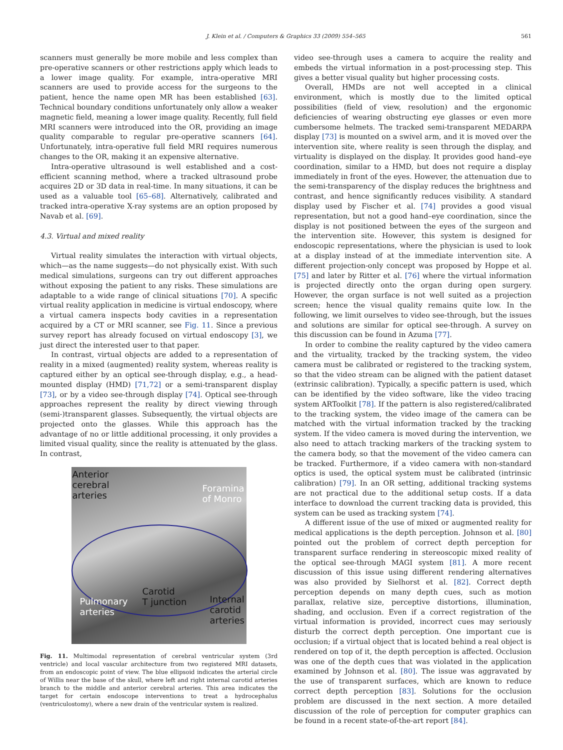J. Klein et al. / Computers & Graphics 33 (2009) 554–565 561
scanners must generally be more mobile and less complex than pre-operative scanners or other restrictions apply which leads to a lower image quality. For example, intra-operative MRI scanners are used to provide access for the surgeons to the patient, hence the name open MR has been established [63]. Technical boundary conditions unfortunately only allow a weaker magnetic field, meaning a lower image quality. Recently, full field MRI scanners were introduced into the OR, providing an image quality comparable to regular pre-operative scanners [64]. Unfortunately, intra-operative full field MRI requires numerous changes to the OR, making it an expensive alternative.
Intra-operative ultrasound is well established and a cost-efficient scanning method, where a tracked ultrasound probe acquires 2D or 3D data in real-time. In many situations, it can be used as a valuable tool [65–68]. Alternatively, calibrated and tracked intra-operative X-ray systems are an option proposed by Navab et al. [69].
4.3. Virtual and mixed reality
Virtual reality simulates the interaction with virtual objects, which—as the name suggests—do not physically exist. With such medical simulations, surgeons can try out different approaches without exposing the patient to any risks. These simulations are adaptable to a wide range of clinical situations [70]. A specific virtual reality application in medicine is virtual endoscopy, where a virtual camera inspects body cavities in a representation acquired by a CT or MRI scanner, see Fig. 11. Since a previous survey report has already focused on virtual endoscopy [3], we just direct the interested user to that paper.
In contrast, virtual objects are added to a representation of reality in a mixed (augmented) reality system, whereas reality is captured either by an optical see-through display, e.g., a head-mounted display (HMD) [71,72] or a semi-transparent display [73], or by a video see-through display [74]. Optical see-through approaches represent the reality by direct viewing through (semi-)transparent glasses. Subsequently, the virtual objects are projected onto the glasses. While this approach has the advantage of no or little additional processing, it only provides a limited visual quality, since the reality is attenuated by the glass. In contrast,
Anterior
cerebral
arteries
Foramina
of Monro
Carotid
T junction
Pulmonary
arteries
Internal
carotid
arteries
Fig. 11. Multimodal representation of cerebral ventricular system (3rd ventricle) and local vascular architecture from two registered MRI datasets, from an endoscopic point of view. The blue ellipsoid indicates the arterial circle of Willis near the base of the skull, where left and right internal carotid arteries branch to the middle and anterior cerebral arteries. This area indicates the target for certain endoscope interventions to treat a hydrocephalus (ventriculostomy), where a new drain of the ventricular system is realized.
video see-through uses a camera to acquire the reality and embeds the virtual information in a post-processing step. This gives a better visual quality but higher processing costs.
Overall, HMDs are not well accepted in a clinical environment, which is mostly due to the limited optical possibilities (field of view, resolution) and the ergonomic deficiencies of wearing obstructing eye glasses or even more cumbersome helmets. The tracked semi-transparent MEDARPA display [73] is mounted on a swivel arm, and it is moved over the intervention site, where reality is seen through the display, and virtuality is displayed on the display. It provides good hand–eye coordination, similar to a HMD, but does not require a display immediately in front of the eyes. However, the attenuation due to the semi-transparency of the display reduces the brightness and contrast, and hence significantly reduces visibility. A standard display used by Fischer et al. [74] provides a good visual representation, but not a good hand–eye coordination, since the display is not positioned between the eyes of the surgeon and the intervention site. However, this system is designed for endoscopic representations, where the physician is used to look at a display instead of at the immediate intervention site. A different projection-only concept was proposed by Hoppe et al. [75] and later by Ritter et al. [76] where the virtual information is projected directly onto the organ during open surgery. However, the organ surface is not well suited as a projection screen; hence the visual quality remains quite low. In the following, we limit ourselves to video see-through, but the issues and solutions are similar for optical see-through. A survey on this discussion can be found in Azuma [77].
In order to combine the reality captured by the video camera and the virtuality, tracked by the tracking system, the video camera must be calibrated or registered to the tracking system, so that the video stream can be aligned with the patient dataset (extrinsic calibration). Typically, a specific pattern is used, which can be identified by the video software, like the video tracing system ARToolkit [78]. If the pattern is also registered/calibrated to the tracking system, the video image of the camera can be matched with the virtual information tracked by the tracking system. If the video camera is moved during the intervention, we also need to attach tracking markers of the tracking system to the camera body, so that the movement of the video camera can be tracked. Furthermore, if a video camera with non-standard optics is used, the optical system must be calibrated (intrinsic calibration) [79]. In an OR setting, additional tracking systems are not practical due to the additional setup costs. If a data interface to download the current tracking data is provided, this system can be used as tracking system [74].
A different issue of the use of mixed or augmented reality for medical applications is the depth perception. Johnson et al. [80] pointed out the problem of correct depth perception for transparent surface rendering in stereoscopic mixed reality of the optical see-through MAGI system [81]. A more recent discussion of this issue using different rendering alternatives was also provided by Sielhorst et al. [82]. Correct depth perception depends on many depth cues, such as motion parallax, relative size, perceptive distortions, illumination, shading, and occlusion. Even if a correct registration of the virtual information is provided, incorrect cues may seriously disturb the correct depth perception. One important cue is occlusion; if a virtual object that is located behind a real object is rendered on top of it, the depth perception is affected. Occlusion was one of the depth cues that was violated in the application examined by Johnson et al. [80]. The issue was aggravated by the use of transparent surfaces, which are known to reduce correct depth perception [83]. Solutions for the occlusion problem are discussed in the next section. A more detailed discussion of the role of perception for computer graphics can be found in a recent state-of-the-art report [84].